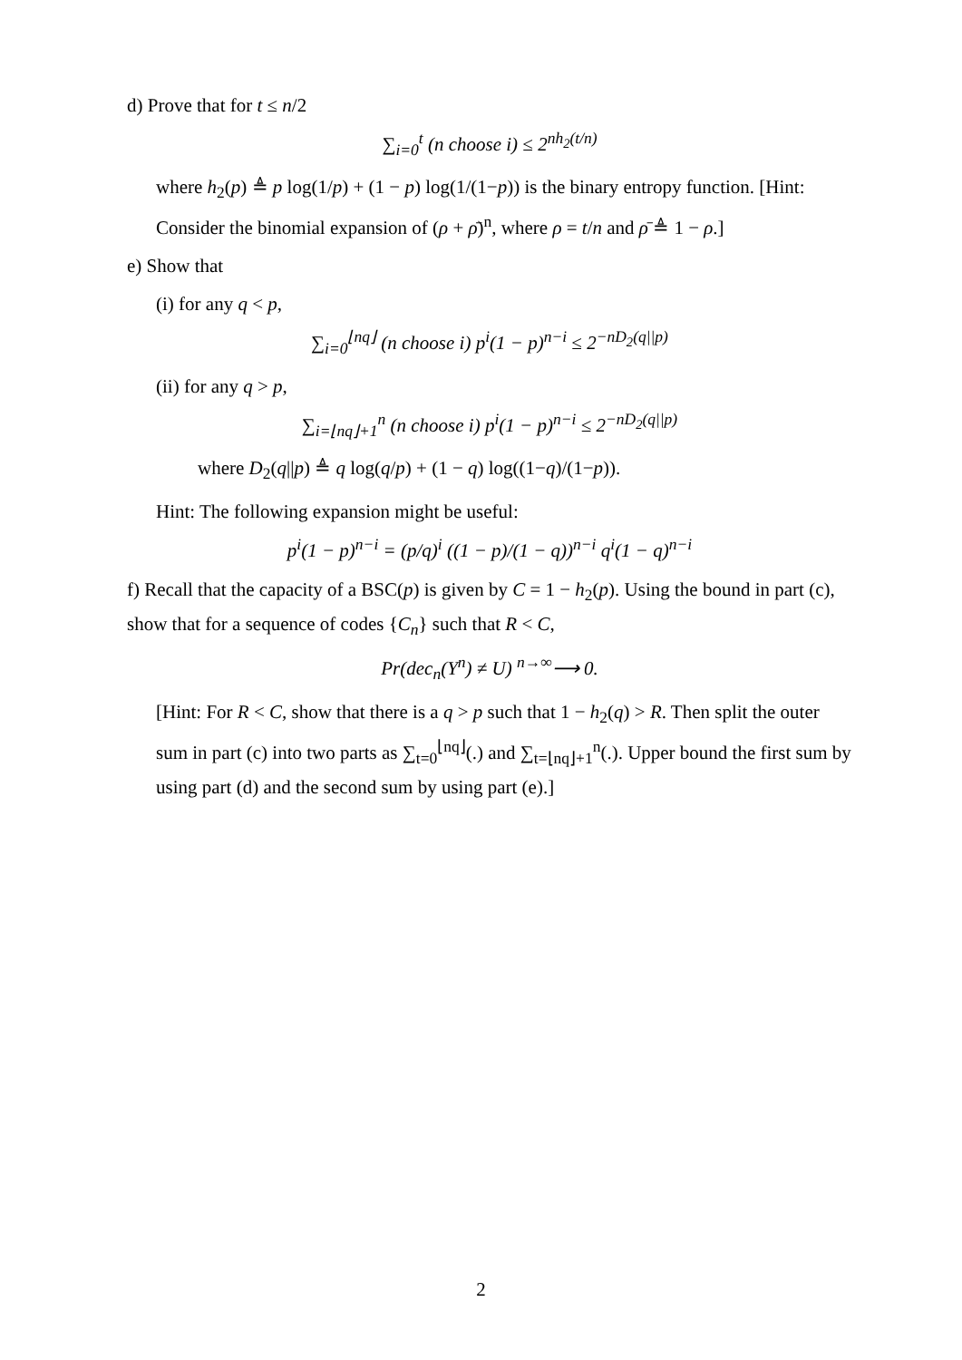d) Prove that for t ≤ n/2
∑<sub>i=0</sub><sup>t</sup> (n choose i) ≤ 2<sup>nh<sub>2</sub>(t/n)</sup>
where h<sub>2</sub>(p) ≜ p log(1/p) + (1 − p) log(1/(1−p)) is the binary entropy function. [Hint: Consider the binomial expansion of (ρ + ρ̄)<sup>n</sup>, where ρ = t/n and ρ̄ ≜ 1 − ρ.]
e) Show that
(i) for any q < p,
∑<sub>i=0</sub><sup>⌊nq⌋</sup> (n choose i) p<sup>i</sup>(1 − p)<sup>n−i</sup> ≤ 2<sup>−nD<sub>2</sub>(q||p)</sup>
(ii) for any q > p,
∑<sub>i=⌊nq⌋+1</sub><sup>n</sup> (n choose i) p<sup>i</sup>(1 − p)<sup>n−i</sup> ≤ 2<sup>−nD<sub>2</sub>(q||p)</sup>
where D<sub>2</sub>(q||p) ≜ q log(q/p) + (1 − q) log((1−q)/(1−p)).
Hint: The following expansion might be useful:
p<sup>i</sup>(1 − p)<sup>n−i</sup> = (p/q)<sup>i</sup> ((1 − p)/(1 − q))<sup>n−i</sup> q<sup>i</sup>(1 − q)<sup>n−i</sup>
f) Recall that the capacity of a BSC(p) is given by C = 1 − h<sub>2</sub>(p). Using the bound in part (c), show that for a sequence of codes {C<sub>n</sub>} such that R < C,
Pr(dec<sub>n</sub>(Y<sup>n</sup>) ≠ U) <sup>n→∞</sup>⟶ 0.
[Hint: For R < C, show that there is a q > p such that 1 − h<sub>2</sub>(q) > R. Then split the outer sum in part (c) into two parts as ∑<sub>t=0</sub><sup>⌊nq⌋</sup>(.) and ∑<sub>t=⌊nq⌋+1</sub><sup>n</sup>(.). Upper bound the first sum by using part (d) and the second sum by using part (e).]
2